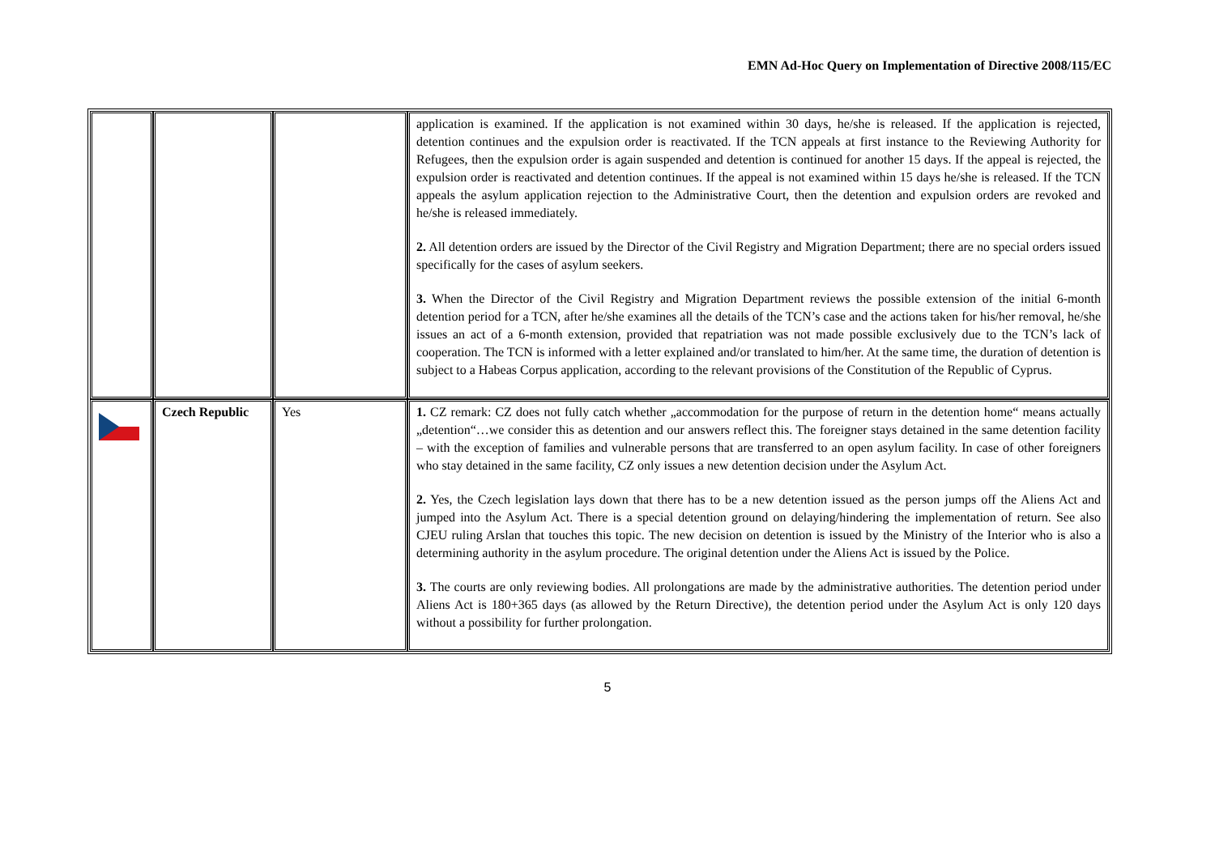EMN Ad-Hoc Query on Implementation of Directive 2008/115/EC
| | | | application is examined. If the application is not examined within 30 days, he/she is released. If the application is rejected, detention continues and the expulsion order is reactivated. If the TCN appeals at first instance to the Reviewing Authority for Refugees, then the expulsion order is again suspended and detention is continued for another 15 days. If the appeal is rejected, the expulsion order is reactivated and detention continues. If the appeal is not examined within 15 days he/she is released. If the TCN appeals the asylum application rejection to the Administrative Court, then the detention and expulsion orders are revoked and he/she is released immediately. 2. All detention orders are issued by the Director of the Civil Registry and Migration Department; there are no special orders issued specifically for the cases of asylum seekers. 3. When the Director of the Civil Registry and Migration Department reviews the possible extension of the initial 6-month detention period for a TCN, after he/she examines all the details of the TCN’s case and the actions taken for his/her removal, he/she issues an act of a 6-month extension, provided that repatriation was not made possible exclusively due to the TCN’s lack of cooperation. The TCN is informed with a letter explained and/or translated to him/her. At the same time, the duration of detention is subject to a Habeas Corpus application, according to the relevant provisions of the Constitution of the Republic of Cyprus. |
| | Czech Republic | Yes | 1. CZ remark: CZ does not fully catch whether „accommodation for the purpose of return in the detention home“ means actually „detention“…we consider this as detention and our answers reflect this. The foreigner stays detained in the same detention facility – with the exception of families and vulnerable persons that are transferred to an open asylum facility. In case of other foreigners who stay detained in the same facility, CZ only issues a new detention decision under the Asylum Act. 2. Yes, the Czech legislation lays down that there has to be a new detention issued as the person jumps off the Aliens Act and jumped into the Asylum Act. There is a special detention ground on delaying/hindering the implementation of return. See also CJEU ruling Arslan that touches this topic. The new decision on detention is issued by the Ministry of the Interior who is also a determining authority in the asylum procedure. The original detention under the Aliens Act is issued by the Police. 3. The courts are only reviewing bodies. All prolongations are made by the administrative authorities. The detention period under Aliens Act is 180+365 days (as allowed by the Return Directive), the detention period under the Asylum Act is only 120 days without a possibility for further prolongation. |
5